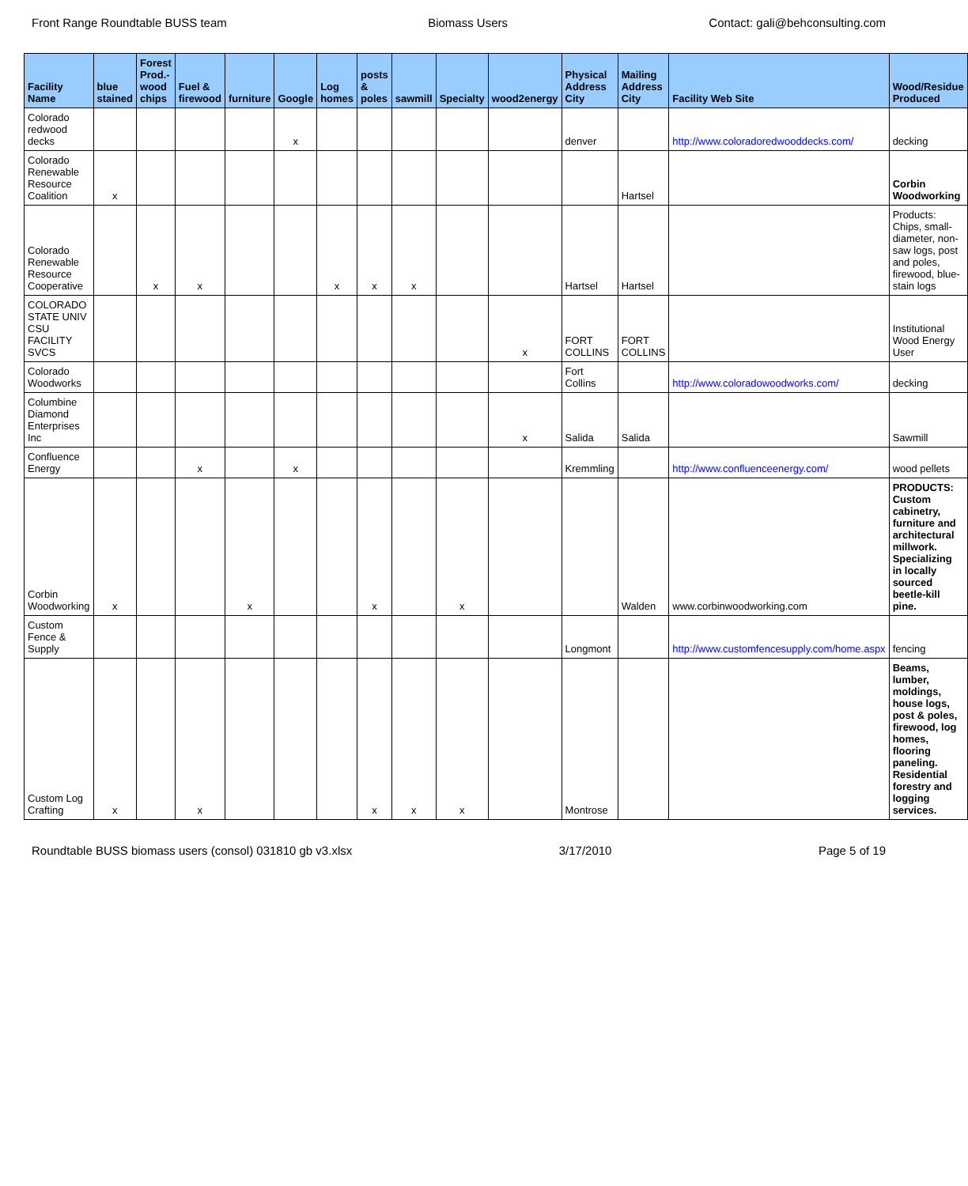Front Range Roundtable BUSS team Biomass Users Contact: gali@behconsulting.com
| Facility Name | blue stained | Forest Prod.-wood chips | Fuel & firewood | furniture | Google | Log homes | posts & poles | sawmill | Specialty | wood2energy | Physical Address City | Mailing Address City | Facility Web Site | Wood/Residue Produced |
| --- | --- | --- | --- | --- | --- | --- | --- | --- | --- | --- | --- | --- | --- | --- |
| Colorado redwood decks | | | | | x | | | | | | denver | | http://www.coloradoredwooddecks.com/ | decking |
| Colorado Renewable Resource Coalition | x | | | | | | | | | | | Hartsel | | Corbin Woodworking |
| Colorado Renewable Resource Cooperative | | x | x | | | x | x | x | | | Hartsel | Hartsel | | Products: Chips, small-diameter, non-saw logs, post and poles, firewood, blue-stain logs |
| COLORADO STATE UNIV CSU FACILITY SVCS | | | | | | | | | | x | FORT COLLINS | FORT COLLINS | | Institutional Wood Energy User |
| Colorado Woodworks | | | | | | | | | | | Fort Collins | | http://www.coloradowoodworks.com/ | decking |
| Columbine Diamond Enterprises Inc | | | | | | | | | | x | Salida | Salida | | Sawmill |
| Confluence Energy | | | x | | x | | | | | | Kremmling | | http://www.confluenceenergy.com/ | wood pellets |
| Corbin Woodworking | x | | | x | | | x | | x | | | Walden | www.corbinwoodworking.com | PRODUCTS: Custom cabinetry, furniture and architectural millwork. Specializing in locally sourced beetle-kill pine. |
| Custom Fence & Supply | | | | | | | | | | | Longmont | | http://www.customfencesupply.com/home.aspx | fencing |
| Custom Log Crafting | x | | x | | | | x | x | x | | Montrose | | | Beams, lumber, moldings, house logs, post & poles, firewood, log homes, flooring paneling. Residential forestry and logging services. |
Roundtable BUSS biomass users (consol) 031810 gb v3.xlsx 3/17/2010 Page 5 of 19